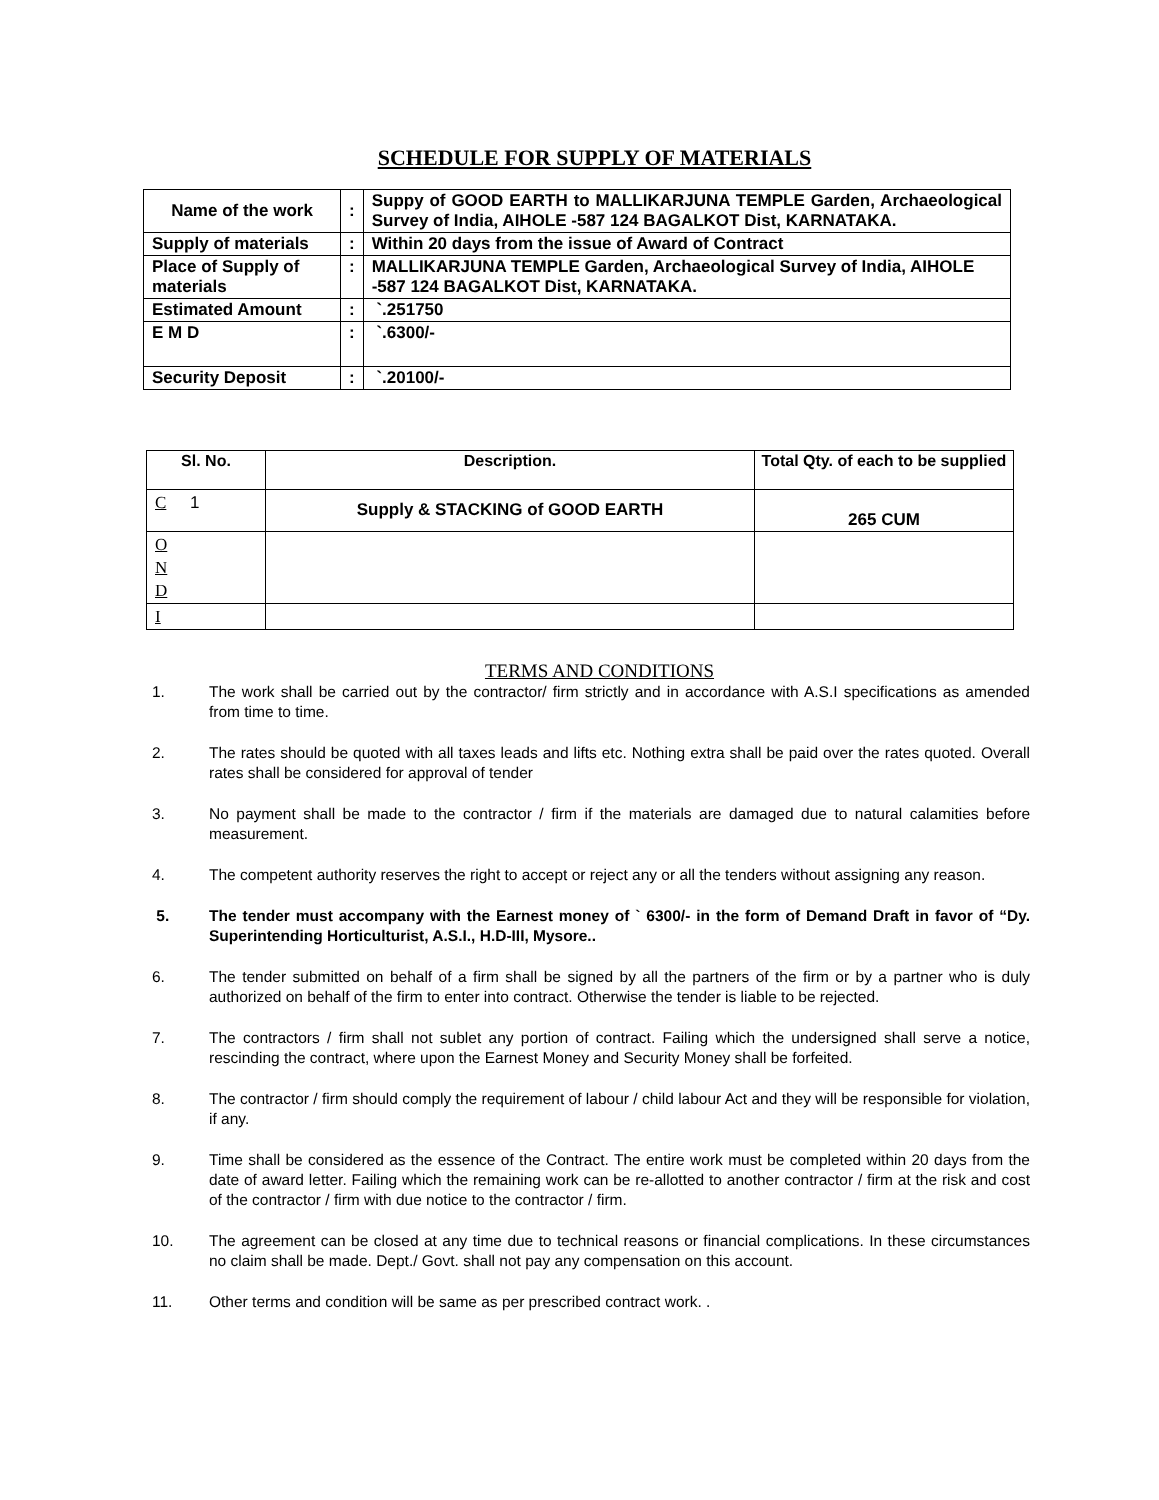SCHEDULE FOR SUPPLY OF MATERIALS
| Name of the work | : | Suppy of GOOD EARTH to MALLIKARJUNA TEMPLE Garden, Archaeological Survey of India, AIHOLE -587 124 BAGALKOT Dist, KARNATAKA. |
| Supply of materials | : | Within 20 days from the issue of Award of Contract |
| Place of Supply of materials | : | MALLIKARJUNA TEMPLE Garden, Archaeological Survey of India, AIHOLE -587 124 BAGALKOT Dist, KARNATAKA. |
| Estimated Amount | : | `.251750 |
| E M D | : | `.6300/- |
| Security Deposit | : | `.20100/- |
| Sl. No. | Description. | Total Qty. of each to be supplied |
| --- | --- | --- |
| C 1 | Supply & STACKING of GOOD EARTH | 265 CUM |
| O N D | | |
| I | | |
TERMS AND CONDITIONS
1. The work shall be carried out by the contractor/ firm strictly and in accordance with A.S.I specifications as amended from time to time.
2. The rates should be quoted with all taxes leads and lifts etc. Nothing extra shall be paid over the rates quoted. Overall rates shall be considered for approval of tender
3. No payment shall be made to the contractor / firm if the materials are damaged due to natural calamities before measurement.
4. The competent authority reserves the right to accept or reject any or all the tenders without assigning any reason.
5. The tender must accompany with the Earnest money of ` 6300/- in the form of Demand Draft in favor of “Dy. Superintending Horticulturist, A.S.I., H.D-III, Mysore..
6. The tender submitted on behalf of a firm shall be signed by all the partners of the firm or by a partner who is duly authorized on behalf of the firm to enter into contract. Otherwise the tender is liable to be rejected.
7. The contractors / firm shall not sublet any portion of contract. Failing which the undersigned shall serve a notice, rescinding the contract, where upon the Earnest Money and Security Money shall be forfeited.
8. The contractor / firm should comply the requirement of labour / child labour Act and they will be responsible for violation, if any.
9. Time shall be considered as the essence of the Contract. The entire work must be completed within 20 days from the date of award letter. Failing which the remaining work can be re-allotted to another contractor / firm at the risk and cost of the contractor / firm with due notice to the contractor / firm.
10. The agreement can be closed at any time due to technical reasons or financial complications. In these circumstances no claim shall be made. Dept./ Govt. shall not pay any compensation on this account.
11. Other terms and condition will be same as per prescribed contract work. .